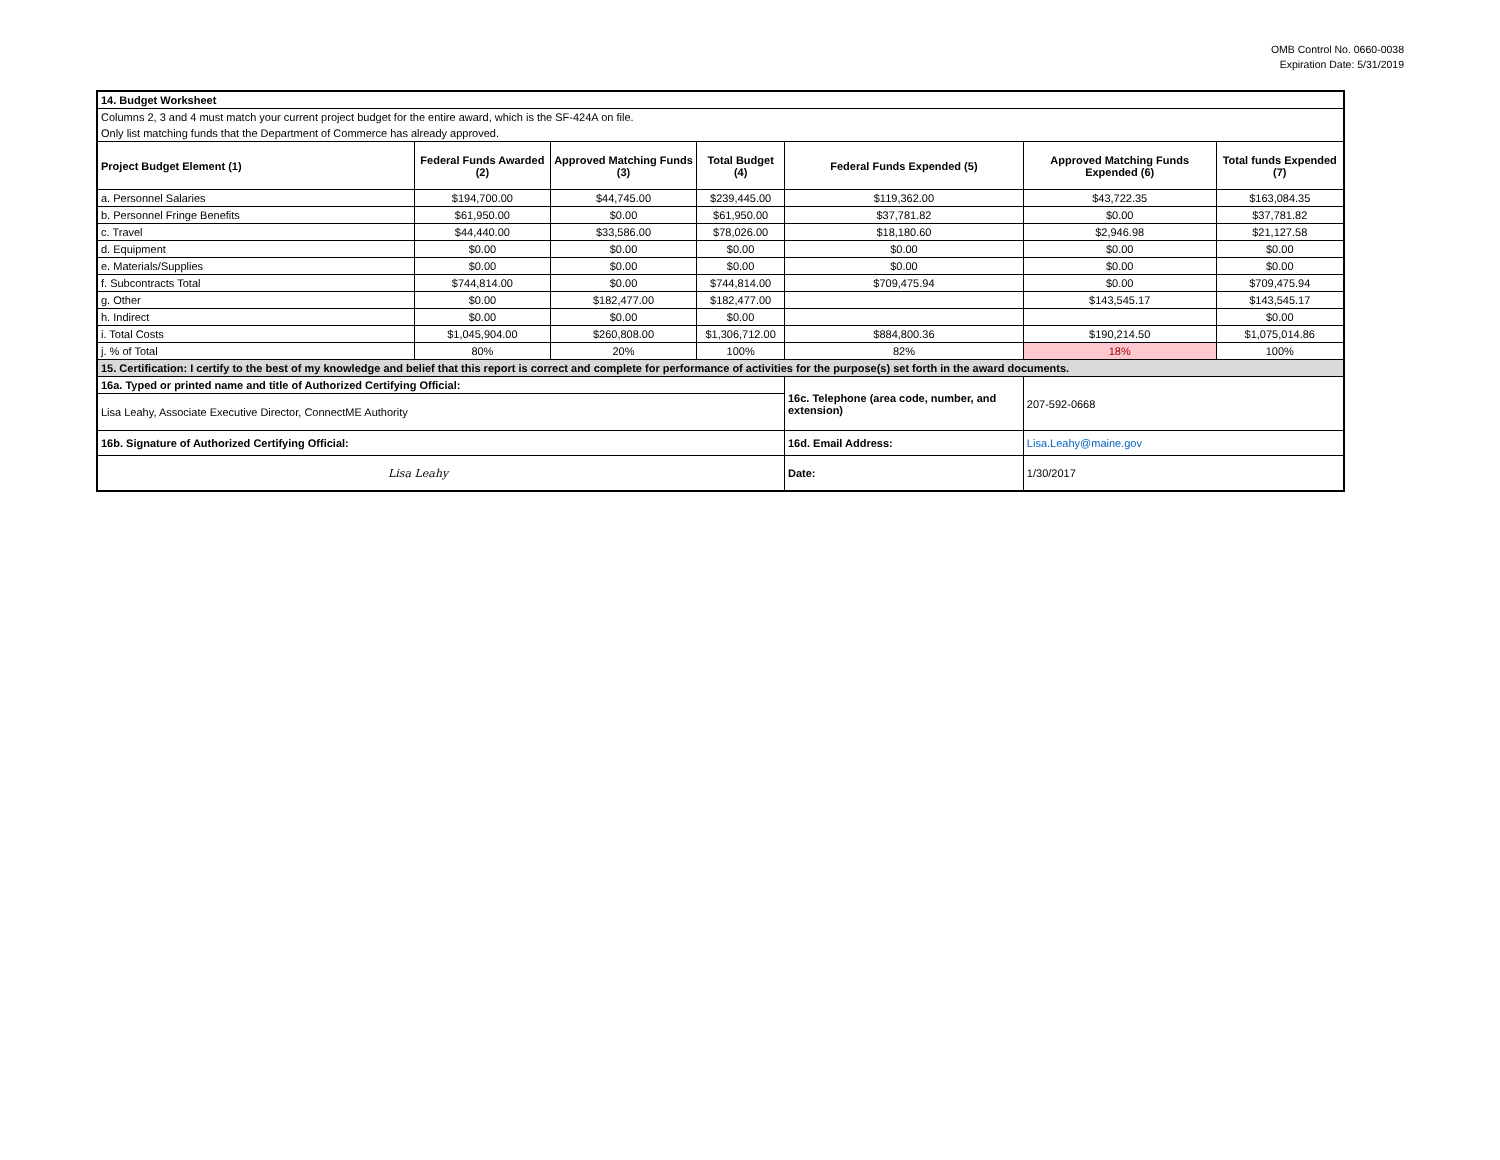OMB Control No. 0660-0038
Expiration Date: 5/31/2019
| 14. Budget Worksheet | | | | | | |
| Columns 2, 3 and 4 must match your current project budget for the entire award, which is the SF-424A on file. | | | | | | |
| Only list matching funds that the Department of Commerce has already approved. | | | | | | |
| Project Budget Element (1) | Federal Funds Awarded (2) | Approved Matching Funds (3) | Total Budget (4) | Federal Funds Expended (5) | Approved Matching Funds Expended (6) | Total funds Expended (7) |
| a. Personnel Salaries | $194,700.00 | $44,745.00 | $239,445.00 | $119,362.00 | $43,722.35 | $163,084.35 |
| b. Personnel Fringe Benefits | $61,950.00 | $0.00 | $61,950.00 | $37,781.82 | $0.00 | $37,781.82 |
| c. Travel | $44,440.00 | $33,586.00 | $78,026.00 | $18,180.60 | $2,946.98 | $21,127.58 |
| d. Equipment | $0.00 | $0.00 | $0.00 | $0.00 | $0.00 | $0.00 |
| e. Materials/Supplies | $0.00 | $0.00 | $0.00 | $0.00 | $0.00 | $0.00 |
| f. Subcontracts Total | $744,814.00 | $0.00 | $744,814.00 | $709,475.94 | $0.00 | $709,475.94 |
| g. Other | $0.00 | $182,477.00 | $182,477.00 | | $143,545.17 | $143,545.17 |
| h. Indirect | $0.00 | $0.00 | $0.00 | | | $0.00 |
| i. Total Costs | $1,045,904.00 | $260,808.00 | $1,306,712.00 | $884,800.36 | $190,214.50 | $1,075,014.86 |
| j. % of Total | 80% | 20% | 100% | 82% | 18% | 100% |
| 15. Certification: I certify to the best of my knowledge and belief that this report is correct and complete for performance of activities for the purpose(s) set forth in the award documents. | | | | | | |
| 16a. Typed or printed name and title of Authorized Certifying Official: | | | | 16c. Telephone (area code, number, and extension) | 207-592-0668 | |
| Lisa Leahy, Associate Executive Director, ConnectME Authority | | | | | | |
| 16b. Signature of Authorized Certifying Official: | | | | 16d. Email Address: | Lisa.Leahy@maine.gov | |
| Lisa Leahy | | | | Date: | 1/30/2017 | |